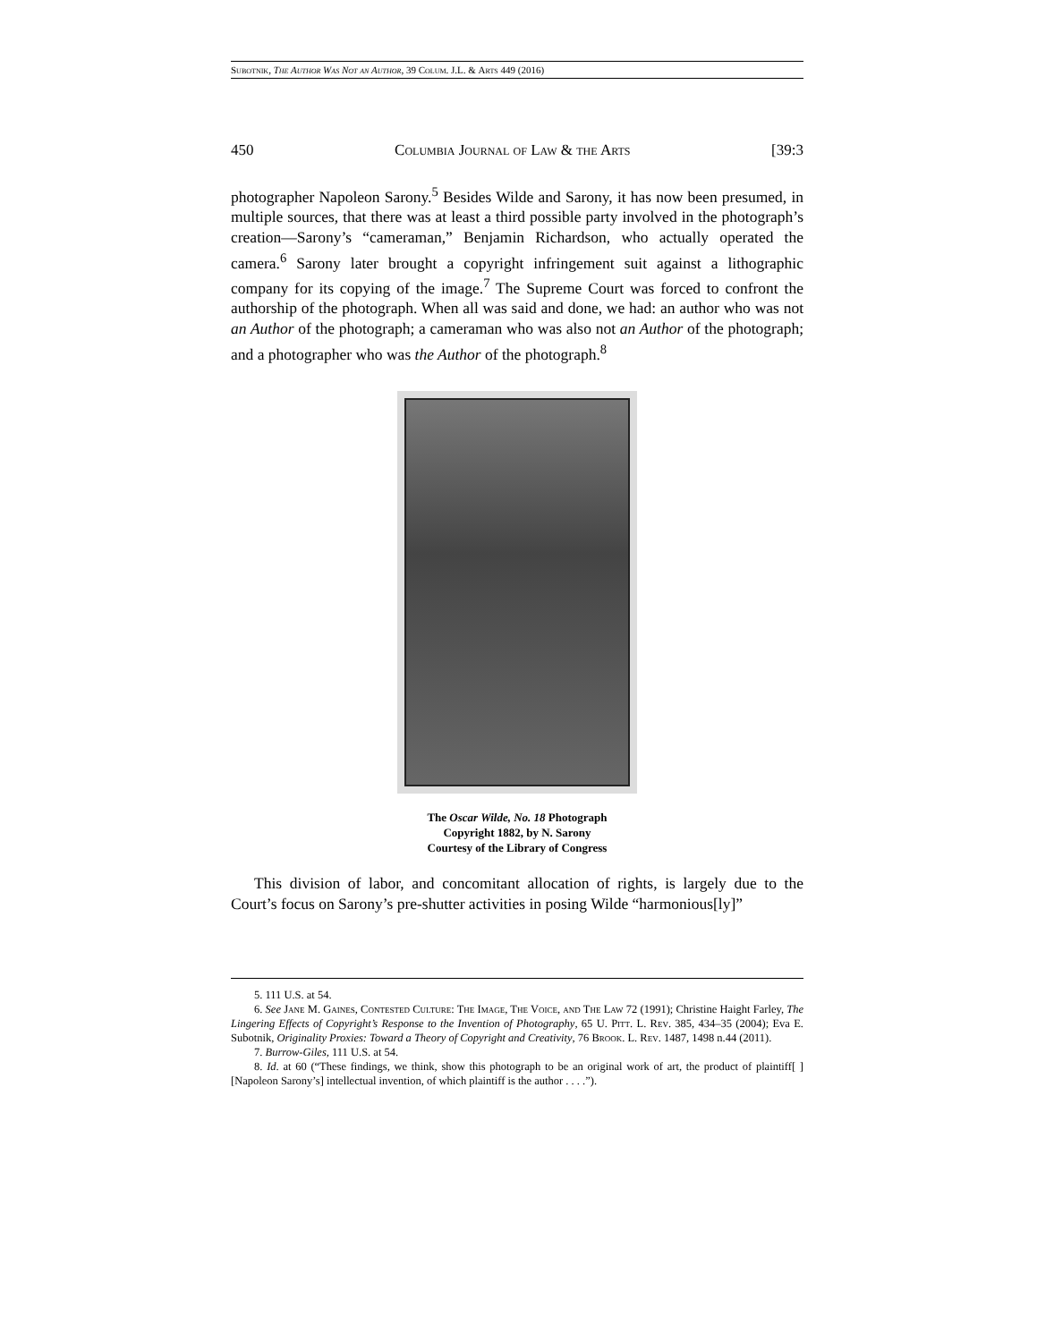Subotnik, The Author Was Not an Author, 39 Colum. J.L. & Arts 449 (2016)
450 Columbia Journal of Law & the Arts [39:3
photographer Napoleon Sarony.<sup>5</sup> Besides Wilde and Sarony, it has now been presumed, in multiple sources, that there was at least a third possible party involved in the photograph’s creation—Sarony’s “cameraman,” Benjamin Richardson, who actually operated the camera.<sup>6</sup> Sarony later brought a copyright infringement suit against a lithographic company for its copying of the image.<sup>7</sup> The Supreme Court was forced to confront the authorship of the photograph. When all was said and done, we had: an author who was not an Author of the photograph; a cameraman who was also not an Author of the photograph; and a photographer who was the Author of the photograph.<sup>8</sup>
The Oscar Wilde, No. 18 Photograph
Copyright 1882, by N. Sarony
Courtesy of the Library of Congress
This division of labor, and concomitant allocation of rights, is largely due to the Court’s focus on Sarony’s pre-shutter activities in posing Wilde “harmonious[ly]”
5. 111 U.S. at 54.
6. See Jane M. Gaines, Contested Culture: The Image, The Voice, and The Law 72 (1991); Christine Haight Farley, The Lingering Effects of Copyright’s Response to the Invention of Photography, 65 U. Pitt. L. Rev. 385, 434–35 (2004); Eva E. Subotnik, Originality Proxies: Toward a Theory of Copyright and Creativity, 76 Brook. L. Rev. 1487, 1498 n.44 (2011).
7. Burrow-Giles, 111 U.S. at 54.
8. Id. at 60 (“These findings, we think, show this photograph to be an original work of art, the product of plaintiff[ ] [Napoleon Sarony’s] intellectual invention, of which plaintiff is the author . . . .”).